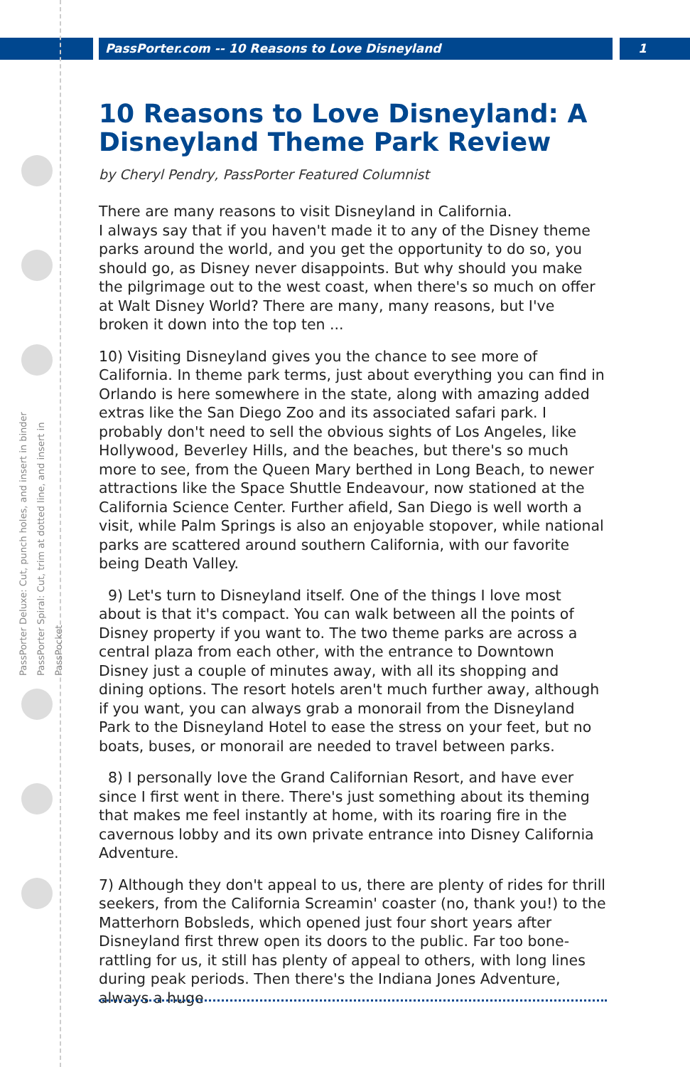PassPorter.com -- 10 Reasons to Love Disneyland
1
PassPorter Deluxe: Cut, punch holes, and insert in binder
PassPorter Spiral: Cut, trim at dotted line, and insert in PassPocket
10 Reasons to Love Disneyland: A Disneyland Theme Park Review
by Cheryl Pendry, PassPorter Featured Columnist
There are many reasons to visit Disneyland in California.
I always say that if you haven't made it to any of the Disney theme parks around the world, and you get the opportunity to do so, you should go, as Disney never disappoints. But why should you make the pilgrimage out to the west coast, when there's so much on offer at Walt Disney World? There are many, many reasons, but I've broken it down into the top ten ...
10) Visiting Disneyland gives you the chance to see more of California. In theme park terms, just about everything you can find in Orlando is here somewhere in the state, along with amazing added extras like the San Diego Zoo and its associated safari park. I probably don't need to sell the obvious sights of Los Angeles, like Hollywood, Beverley Hills, and the beaches, but there's so much more to see, from the Queen Mary berthed in Long Beach, to newer attractions like the Space Shuttle Endeavour, now stationed at the California Science Center. Further afield, San Diego is well worth a visit, while Palm Springs is also an enjoyable stopover, while national parks are scattered around southern California, with our favorite being Death Valley.
9) Let's turn to Disneyland itself. One of the things I love most about is that it's compact. You can walk between all the points of Disney property if you want to. The two theme parks are across a central plaza from each other, with the entrance to Downtown Disney just a couple of minutes away, with all its shopping and dining options. The resort hotels aren't much further away, although if you want, you can always grab a monorail from the Disneyland Park to the Disneyland Hotel to ease the stress on your feet, but no boats, buses, or monorail are needed to travel between parks.
8) I personally love the Grand Californian Resort, and have ever since I first went in there. There's just something about its theming that makes me feel instantly at home, with its roaring fire in the cavernous lobby and its own private entrance into Disney California Adventure.
7) Although they don't appeal to us, there are plenty of rides for thrill seekers, from the California Screamin' coaster (no, thank you!) to the Matterhorn Bobsleds, which opened just four short years after Disneyland first threw open its doors to the public. Far too bone-rattling for us, it still has plenty of appeal to others, with long lines during peak periods. Then there's the Indiana Jones Adventure, always a huge